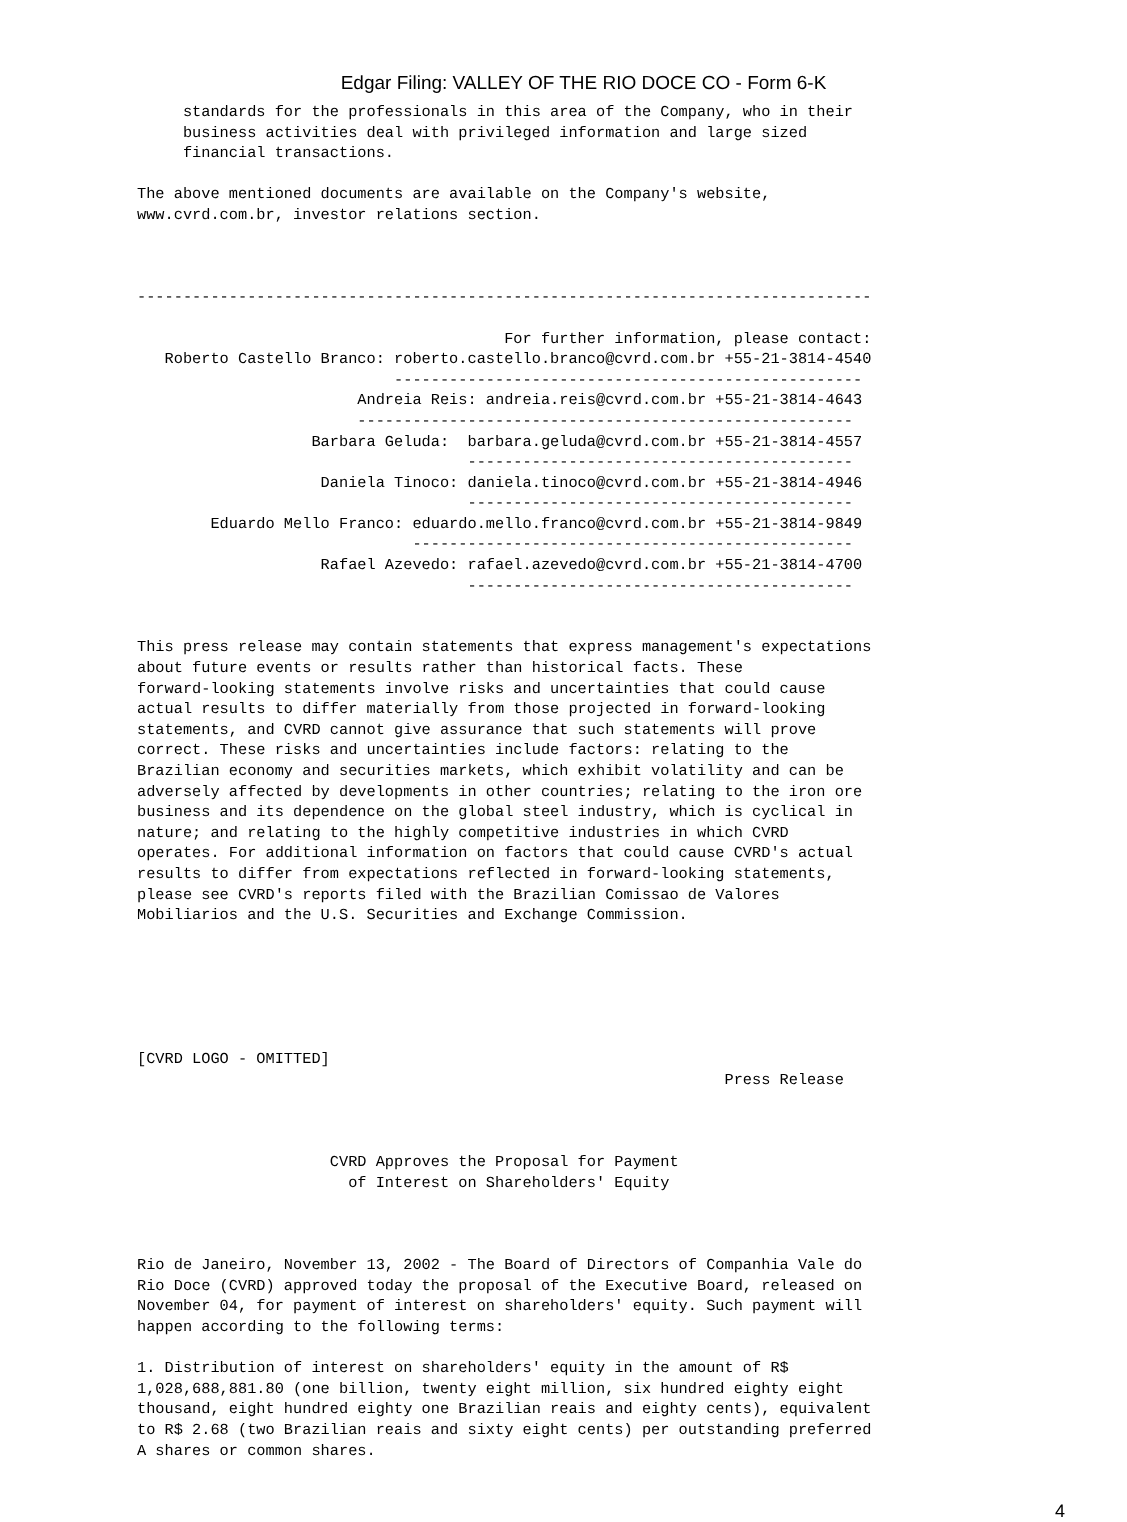Edgar Filing: VALLEY OF THE RIO DOCE CO - Form 6-K
     standards for the professionals in this area of the Company, who in their
     business activities deal with privileged information and large sized
     financial transactions.

The above mentioned documents are available on the Company's website,
www.cvrd.com.br, investor relations section.



--------------------------------------------------------------------------------

                                        For further information, please contact:
   Roberto Castello Branco: roberto.castello.branco@cvrd.com.br +55-21-3814-4540
                            ---------------------------------------------------
                        Andreia Reis: andreia.reis@cvrd.com.br +55-21-3814-4643
                        ------------------------------------------------------
                   Barbara Geluda:  barbara.geluda@cvrd.com.br +55-21-3814-4557
                                    ------------------------------------------
                    Daniela Tinoco: daniela.tinoco@cvrd.com.br +55-21-3814-4946
                                    ------------------------------------------
        Eduardo Mello Franco: eduardo.mello.franco@cvrd.com.br +55-21-3814-9849
                              ------------------------------------------------
                    Rafael Azevedo: rafael.azevedo@cvrd.com.br +55-21-3814-4700
                                    ------------------------------------------


This press release may contain statements that express management's expectations
about future events or results rather than historical facts. These
forward-looking statements involve risks and uncertainties that could cause
actual results to differ materially from those projected in forward-looking
statements, and CVRD cannot give assurance that such statements will prove
correct. These risks and uncertainties include factors: relating to the
Brazilian economy and securities markets, which exhibit volatility and can be
adversely affected by developments in other countries; relating to the iron ore
business and its dependence on the global steel industry, which is cyclical in
nature; and relating to the highly competitive industries in which CVRD
operates. For additional information on factors that could cause CVRD's actual
results to differ from expectations reflected in forward-looking statements,
please see CVRD's reports filed with the Brazilian Comissao de Valores
Mobiliarios and the U.S. Securities and Exchange Commission.






[CVRD LOGO - OMITTED]
                                                                Press Release



                     CVRD Approves the Proposal for Payment
                       of Interest on Shareholders' Equity



Rio de Janeiro, November 13, 2002 - The Board of Directors of Companhia Vale do
Rio Doce (CVRD) approved today the proposal of the Executive Board, released on
November 04, for payment of interest on shareholders' equity. Such payment will
happen according to the following terms:

1. Distribution of interest on shareholders' equity in the amount of R$
1,028,688,881.80 (one billion, twenty eight million, six hundred eighty eight
thousand, eight hundred eighty one Brazilian reais and eighty cents), equivalent
to R$ 2.68 (two Brazilian reais and sixty eight cents) per outstanding preferred
A shares or common shares.
4